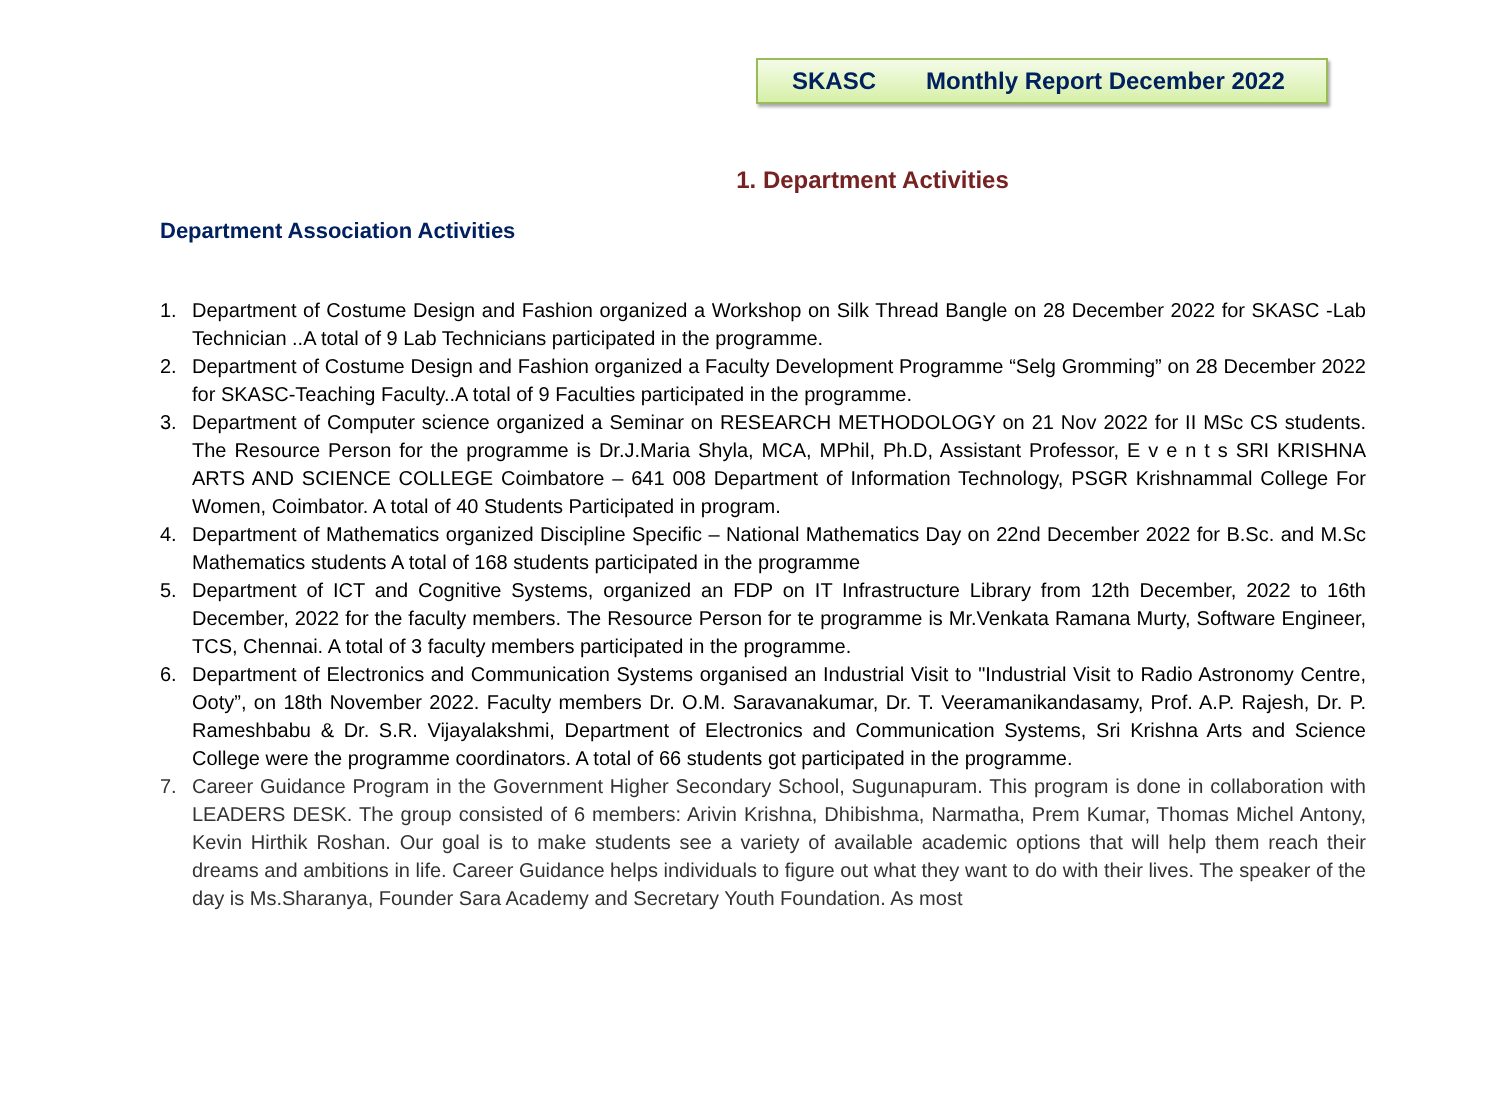SKASC Monthly Report December 2022
1. Department Activities
Department Association Activities
1. Department of Costume Design and Fashion organized a Workshop on Silk Thread Bangle on 28 December 2022 for SKASC -Lab Technician ..A total of 9 Lab Technicians participated in the programme.
2. Department of Costume Design and Fashion organized a Faculty Development Programme “Selg Gromming” on 28 December 2022 for SKASC-Teaching Faculty..A total of 9 Faculties participated in the programme.
3. Department of Computer science organized a Seminar on RESEARCH METHODOLOGY on 21 Nov 2022 for II MSc CS students. The Resource Person for the programme is Dr.J.Maria Shyla, MCA, MPhil, Ph.D, Assistant Professor, E v e n t s SRI KRISHNA ARTS AND SCIENCE COLLEGE Coimbatore – 641 008 Department of Information Technology, PSGR Krishnammal College For Women, Coimbator. A total of 40 Students Participated in program.
4. Department of Mathematics organized Discipline Specific – National Mathematics Day on 22nd December 2022 for B.Sc. and M.Sc Mathematics students A total of 168 students participated in the programme
5. Department of ICT and Cognitive Systems, organized an FDP on IT Infrastructure Library from 12th December, 2022 to 16th December, 2022 for the faculty members. The Resource Person for te programme is Mr.Venkata Ramana Murty, Software Engineer, TCS, Chennai. A total of 3 faculty members participated in the programme.
6. Department of Electronics and Communication Systems organised an Industrial Visit to "Industrial Visit to Radio Astronomy Centre, Ooty”, on 18th November 2022. Faculty members Dr. O.M. Saravanakumar, Dr. T. Veeramanikandasamy, Prof. A.P. Rajesh, Dr. P. Rameshbabu & Dr. S.R. Vijayalakshmi, Department of Electronics and Communication Systems, Sri Krishna Arts and Science College were the programme coordinators. A total of 66 students got participated in the programme.
7. Career Guidance Program in the Government Higher Secondary School, Sugunapuram. This program is done in collaboration with LEADERS DESK. The group consisted of 6 members: Arivin Krishna, Dhibishma, Narmatha, Prem Kumar, Thomas Michel Antony, Kevin Hirthik Roshan. Our goal is to make students see a variety of available academic options that will help them reach their dreams and ambitions in life. Career Guidance helps individuals to figure out what they want to do with their lives. The speaker of the day is Ms.Sharanya, Founder Sara Academy and Secretary Youth Foundation. As most